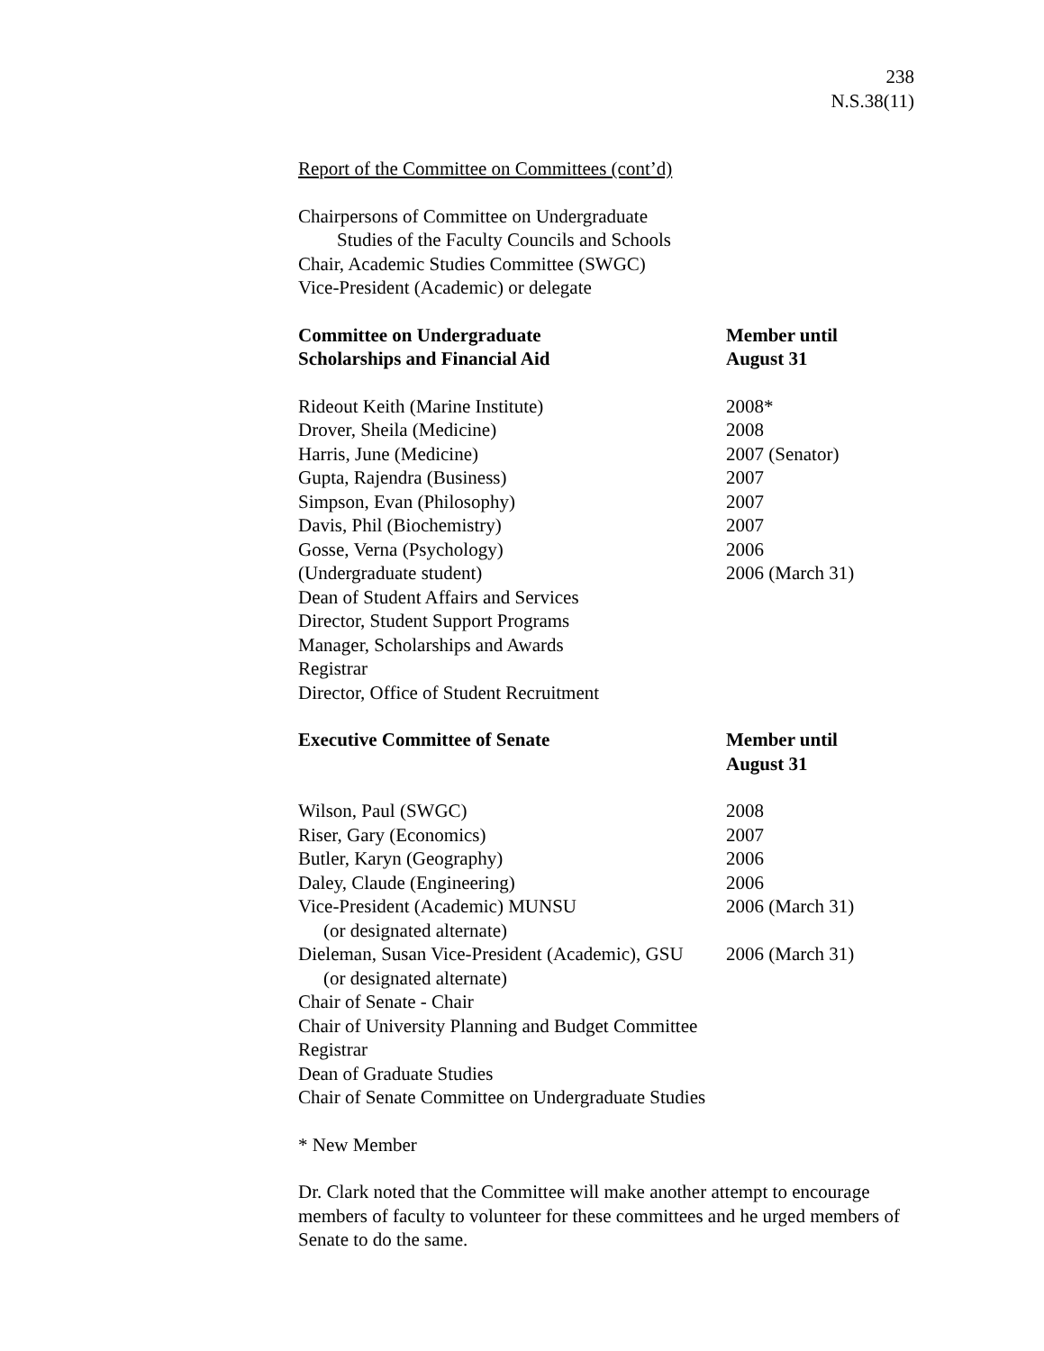238
N.S.38(11)
Report of the Committee on Committees (cont’d)
Chairpersons of Committee on Undergraduate
Studies of the Faculty Councils and Schools
Chair, Academic Studies Committee (SWGC)
Vice-President (Academic) or delegate
| Committee on Undergraduate Scholarships and Financial Aid | Member until August 31 |
| Rideout Keith (Marine Institute) | 2008* |
| Drover, Sheila (Medicine) | 2008 |
| Harris, June (Medicine) | 2007 (Senator) |
| Gupta, Rajendra (Business) | 2007 |
| Simpson, Evan (Philosophy) | 2007 |
| Davis, Phil (Biochemistry) | 2007 |
| Gosse, Verna (Psychology) | 2006 |
| (Undergraduate student) | 2006 (March 31) |
| Dean of Student Affairs and Services | |
| Director, Student Support Programs | |
| Manager, Scholarships and Awards | |
| Registrar | |
| Director, Office of Student Recruitment | |
| Executive Committee of Senate | Member until August 31 |
| Wilson, Paul (SWGC) | 2008 |
| Riser, Gary (Economics) | 2007 |
| Butler, Karyn (Geography) | 2006 |
| Daley, Claude (Engineering) | 2006 |
| Vice-President (Academic) MUNSU (or designated alternate) | 2006 (March 31) |
| Dieleman, Susan Vice-President (Academic), GSU (or designated alternate) | 2006 (March 31) |
| Chair of Senate - Chair | |
| Chair of University Planning and Budget Committee | |
| Registrar | |
| Dean of Graduate Studies | |
| Chair of Senate Committee on Undergraduate Studies | |
* New Member
Dr. Clark noted that the Committee will make another attempt to encourage members of faculty to volunteer for these committees and he urged members of Senate to do the same.